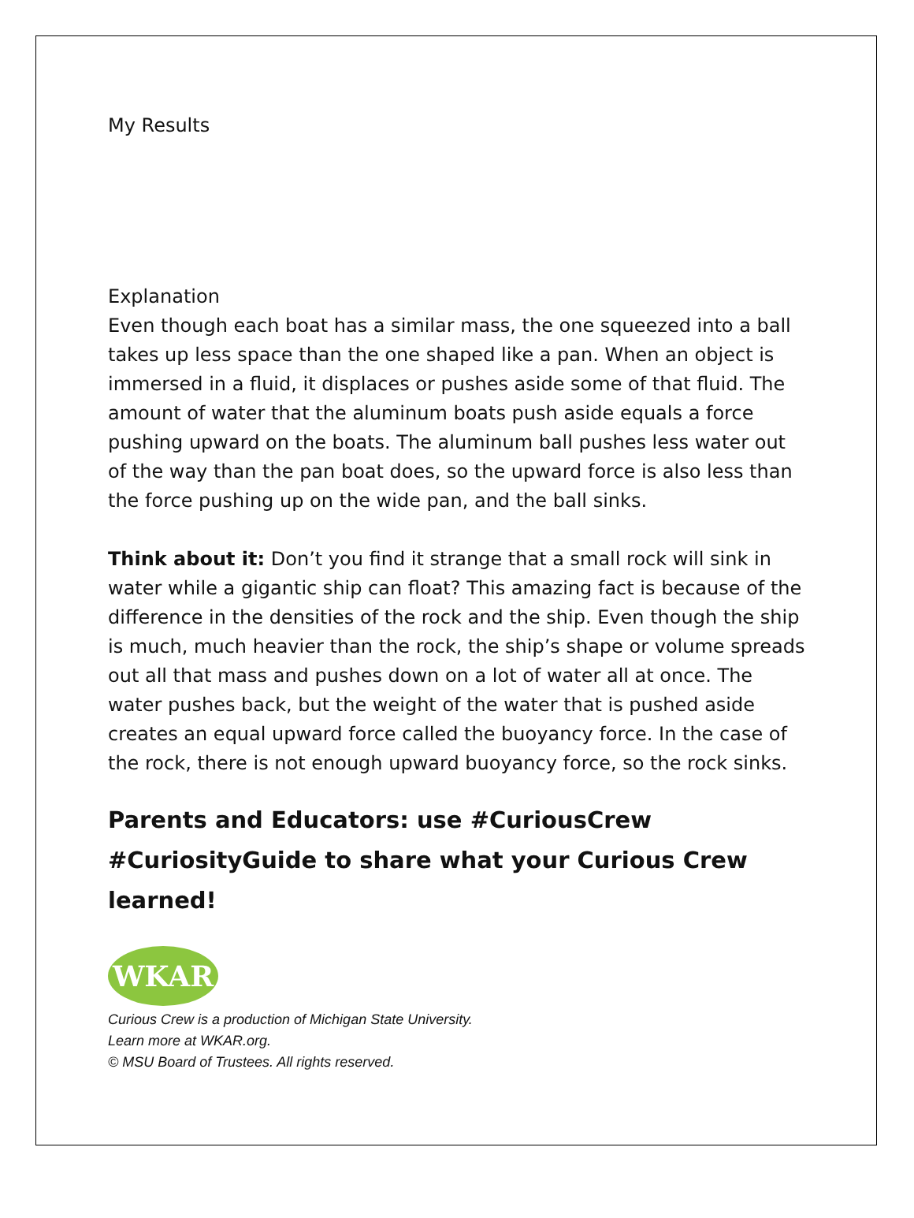My Results
Explanation
Even though each boat has a similar mass, the one squeezed into a ball takes up less space than the one shaped like a pan. When an object is immersed in a fluid, it displaces or pushes aside some of that fluid. The amount of water that the aluminum boats push aside equals a force pushing upward on the boats. The aluminum ball pushes less water out of the way than the pan boat does, so the upward force is also less than the force pushing up on the wide pan, and the ball sinks.
Think about it: Don’t you find it strange that a small rock will sink in water while a gigantic ship can float? This amazing fact is because of the difference in the densities of the rock and the ship. Even though the ship is much, much heavier than the rock, the ship’s shape or volume spreads out all that mass and pushes down on a lot of water all at once. The water pushes back, but the weight of the water that is pushed aside creates an equal upward force called the buoyancy force. In the case of the rock, there is not enough upward buoyancy force, so the rock sinks.
Parents and Educators: use #CuriousCrew #CuriosityGuide to share what your Curious Crew learned!
WKAR
Curious Crew is a production of Michigan State University.
Learn more at WKAR.org.
© MSU Board of Trustees. All rights reserved.